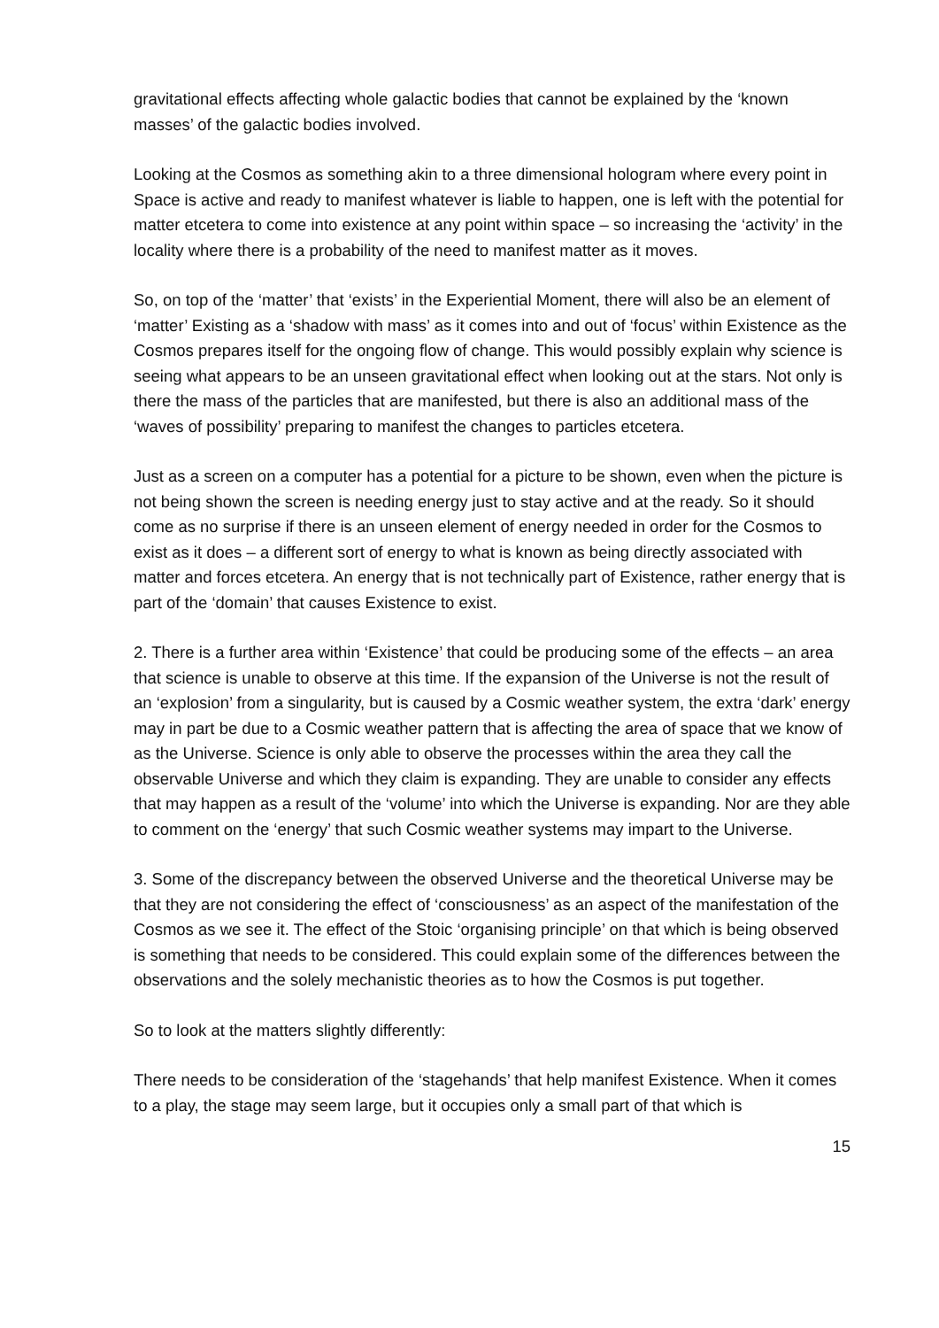gravitational effects affecting whole galactic bodies that cannot be explained by the ‘known masses’ of the galactic bodies involved.
Looking at the Cosmos as something akin to a three dimensional hologram where every point in Space is active and ready to manifest whatever is liable to happen, one is left with the potential for matter etcetera to come into existence at any point within space – so increasing the ‘activity’ in the locality where there is a probability of the need to manifest matter as it moves.
So, on top of the ‘matter’ that ‘exists’ in the Experiential Moment, there will also be an element of ‘matter’ Existing as a ‘shadow with mass’ as it comes into and out of ‘focus’ within Existence as the Cosmos prepares itself for the ongoing flow of change. This would possibly explain why science is seeing what appears to be an unseen gravitational effect when looking out at the stars. Not only is there the mass of the particles that are manifested, but there is also an additional mass of the ‘waves of possibility’ preparing to manifest the changes to particles etcetera.
Just as a screen on a computer has a potential for a picture to be shown, even when the picture is not being shown the screen is needing energy just to stay active and at the ready. So it should come as no surprise if there is an unseen element of energy needed in order for the Cosmos to exist as it does – a different sort of energy to what is known as being directly associated with matter and forces etcetera. An energy that is not technically part of Existence, rather energy that is part of the ‘domain’ that causes Existence to exist.
2. There is a further area within ‘Existence’ that could be producing some of the effects – an area that science is unable to observe at this time. If the expansion of the Universe is not the result of an ‘explosion’ from a singularity, but is caused by a Cosmic weather system, the extra ‘dark’ energy may in part be due to a Cosmic weather pattern that is affecting the area of space that we know of as the Universe. Science is only able to observe the processes within the area they call the observable Universe and which they claim is expanding. They are unable to consider any effects that may happen as a result of the ‘volume’ into which the Universe is expanding. Nor are they able to comment on the ‘energy’ that such Cosmic weather systems may impart to the Universe.
3. Some of the discrepancy between the observed Universe and the theoretical Universe may be that they are not considering the effect of ‘consciousness’ as an aspect of the manifestation of the Cosmos as we see it. The effect of the Stoic ‘organising principle’ on that which is being observed is something that needs to be considered. This could explain some of the differences between the observations and the solely mechanistic theories as to how the Cosmos is put together.
So to look at the matters slightly differently:
There needs to be consideration of the ‘stagehands’ that help manifest Existence. When it comes to a play, the stage may seem large, but it occupies only a small part of that which is
15